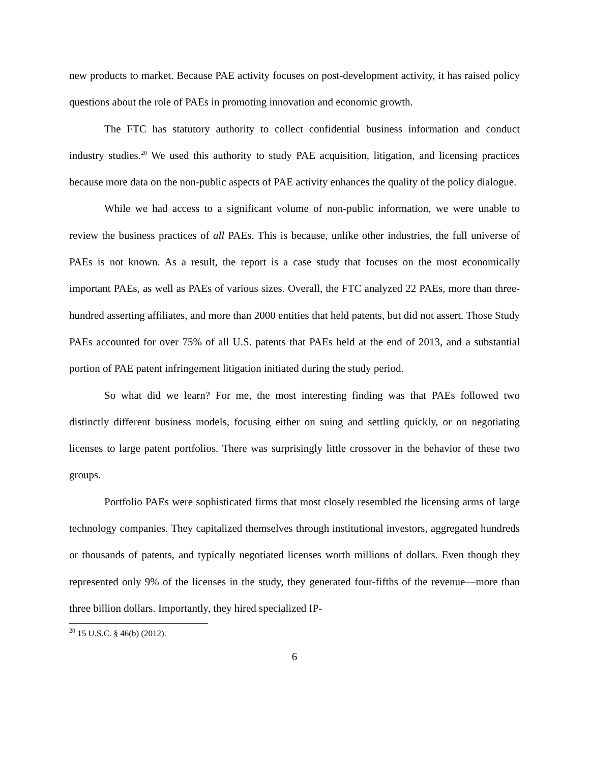new products to market. Because PAE activity focuses on post-development activity, it has raised policy questions about the role of PAEs in promoting innovation and economic growth.
The FTC has statutory authority to collect confidential business information and conduct industry studies.<sup>20</sup> We used this authority to study PAE acquisition, litigation, and licensing practices because more data on the non-public aspects of PAE activity enhances the quality of the policy dialogue.
While we had access to a significant volume of non-public information, we were unable to review the business practices of all PAEs. This is because, unlike other industries, the full universe of PAEs is not known. As a result, the report is a case study that focuses on the most economically important PAEs, as well as PAEs of various sizes. Overall, the FTC analyzed 22 PAEs, more than three-hundred asserting affiliates, and more than 2000 entities that held patents, but did not assert. Those Study PAEs accounted for over 75% of all U.S. patents that PAEs held at the end of 2013, and a substantial portion of PAE patent infringement litigation initiated during the study period.
So what did we learn? For me, the most interesting finding was that PAEs followed two distinctly different business models, focusing either on suing and settling quickly, or on negotiating licenses to large patent portfolios. There was surprisingly little crossover in the behavior of these two groups.
Portfolio PAEs were sophisticated firms that most closely resembled the licensing arms of large technology companies. They capitalized themselves through institutional investors, aggregated hundreds or thousands of patents, and typically negotiated licenses worth millions of dollars. Even though they represented only 9% of the licenses in the study, they generated four-fifths of the revenue—more than three billion dollars. Importantly, they hired specialized IP-
<sup>20</sup> 15 U.S.C. § 46(b) (2012).
6